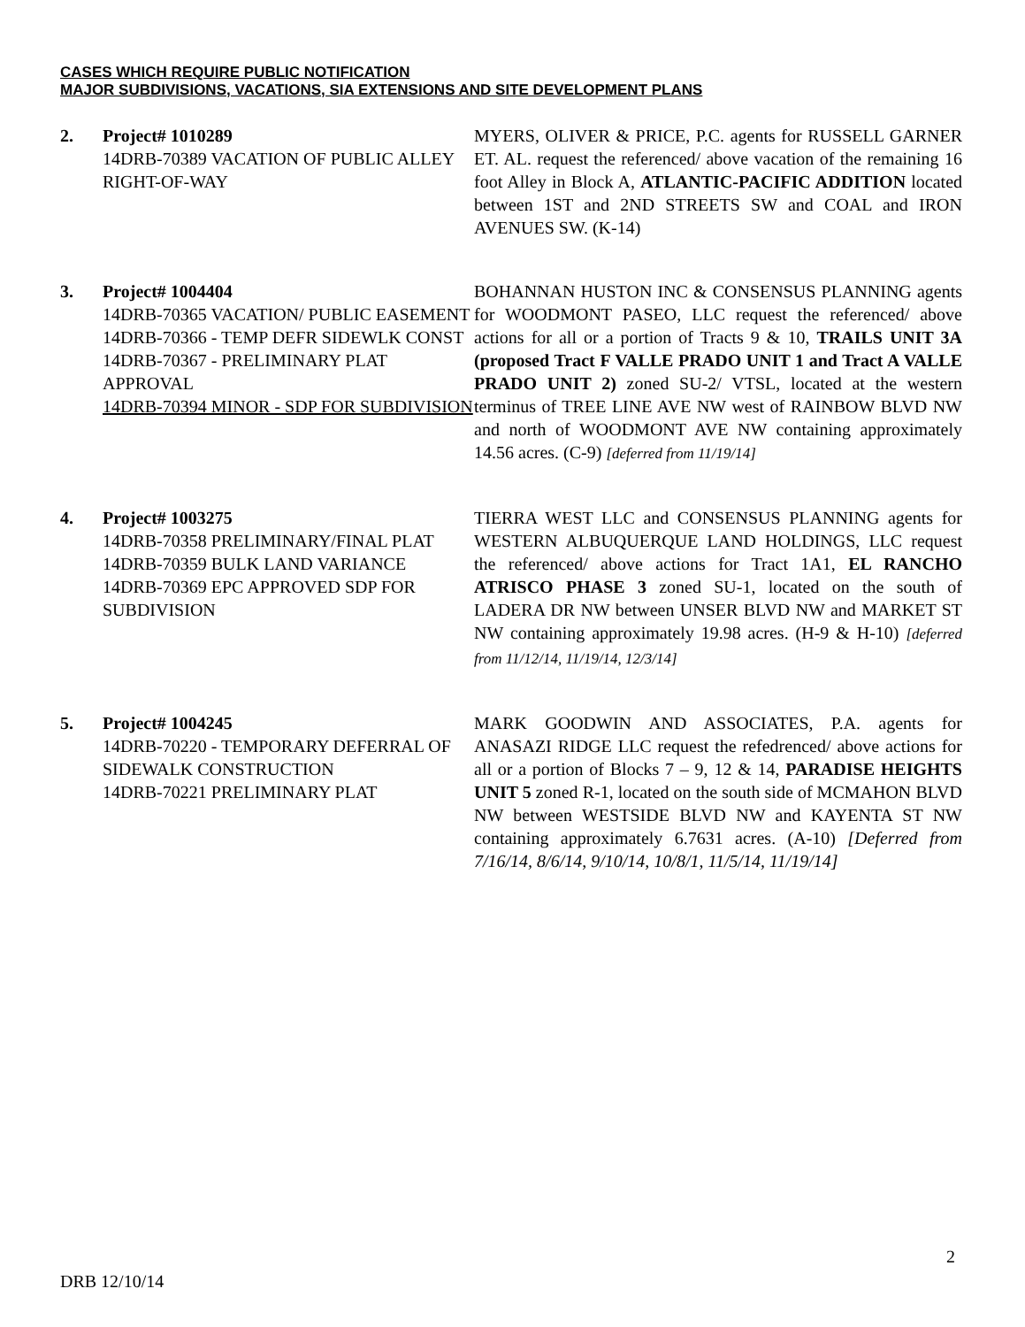CASES WHICH REQUIRE PUBLIC NOTIFICATION
MAJOR SUBDIVISIONS, VACATIONS, SIA EXTENSIONS AND SITE DEVELOPMENT PLANS
2. Project# 1010289
14DRB-70389 VACATION OF PUBLIC ALLEY RIGHT-OF-WAY
MYERS, OLIVER & PRICE, P.C. agents for RUSSELL GARNER ET. AL. request the referenced/ above vacation of the remaining 16 foot Alley in Block A, ATLANTIC-PACIFIC ADDITION located between 1ST and 2ND STREETS SW and COAL and IRON AVENUES SW. (K-14)
3. Project# 1004404
14DRB-70365 VACATION/ PUBLIC EASEMENT
14DRB-70366 - TEMP DEFR SIDEWLK CONST
14DRB-70367 - PRELIMINARY PLAT APPROVAL
14DRB-70394 MINOR - SDP FOR SUBDIVISION
BOHANNAN HUSTON INC & CONSENSUS PLANNING agents for WOODMONT PASEO, LLC request the referenced/ above actions for all or a portion of Tracts 9 & 10, TRAILS UNIT 3A (proposed Tract F VALLE PRADO UNIT 1 and Tract A VALLE PRADO UNIT 2) zoned SU-2/ VTSL, located at the western terminus of TREE LINE AVE NW west of RAINBOW BLVD NW and north of WOODMONT AVE NW containing approximately 14.56 acres. (C-9) [deferred from 11/19/14]
4. Project# 1003275
14DRB-70358 PRELIMINARY/FINAL PLAT
14DRB-70359 BULK LAND VARIANCE
14DRB-70369 EPC APPROVED SDP FOR SUBDIVISION
TIERRA WEST LLC and CONSENSUS PLANNING agents for WESTERN ALBUQUERQUE LAND HOLDINGS, LLC request the referenced/ above actions for Tract 1A1, EL RANCHO ATRISCO PHASE 3 zoned SU-1, located on the south of LADERA DR NW between UNSER BLVD NW and MARKET ST NW containing approximately 19.98 acres. (H-9 & H-10) [deferred from 11/12/14, 11/19/14, 12/3/14]
5. Project# 1004245
14DRB-70220 - TEMPORARY DEFERRAL OF SIDEWALK CONSTRUCTION
14DRB-70221 PRELIMINARY PLAT
MARK GOODWIN AND ASSOCIATES, P.A. agents for ANASAZI RIDGE LLC request the refedrenced/ above actions for all or a portion of Blocks 7 – 9, 12 & 14, PARADISE HEIGHTS UNIT 5 zoned R-1, located on the south side of MCMAHON BLVD NW between WESTSIDE BLVD NW and KAYENTA ST NW containing approximately 6.7631 acres. (A-10) [Deferred from 7/16/14, 8/6/14, 9/10/14, 10/8/1, 11/5/14, 11/19/14]
2
DRB 12/10/14